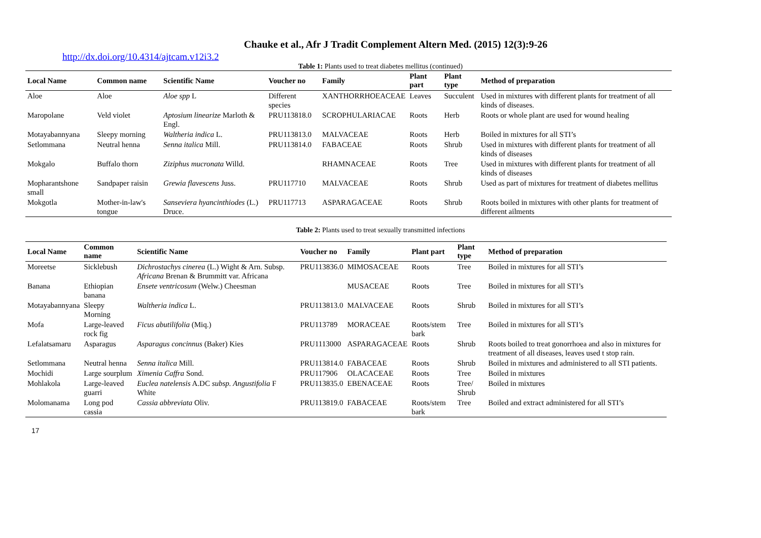Chauke et al., Afr J Tradit Complement Altern Med. (2015) 12(3):9-26
http://dx.doi.org/10.4314/ajtcam.v12i3.2
Table 1: Plants used to treat diabetes mellitus (continued)
| Local Name | Common name | Scientific Name | Voucher no | Family | Plant part | Plant type | Method of preparation |
| --- | --- | --- | --- | --- | --- | --- | --- |
| Aloe | Aloe | Aloe spp L | Different species | XANTHORRHOEACEAE | Leaves | Succulent | Used in mixtures with different plants for treatment of all kinds of diseases. |
| Maropolane | Veld violet | Aptosium linearize Marloth & Engl. | PRU113818.0 | SCROPHULARIACAE | Roots | Herb | Roots or whole plant are used for wound healing |
| Motayabannyana | Sleepy morning | Waltheria indica L. | PRU113813.0 | MALVACEAE | Roots | Herb | Boiled in mixtures for all STI’s |
| Setlommana | Neutral henna | Senna italica Mill. | PRU113814.0 | FABACEAE | Roots | Shrub | Used in mixtures with different plants for treatment of all kinds of diseases |
| Mokgalo | Buffalo thorn | Ziziphus mucronata Willd. | | RHAMNACEAE | Roots | Tree | Used in mixtures with different plants for treatment of all kinds of diseases |
| Mopharantshone small | Sandpaper raisin | Grewia flavescens Juss. | PRU117710 | MALVACEAE | Roots | Shrub | Used as part of mixtures for treatment of diabetes mellitus |
| Mokgotla | Mother-in-law's tongue | Sanseviera hyancinthiodes (L.) Druce. | PRU117713 | ASPARAGACEAE | Roots | Shrub | Roots boiled in mixtures with other plants for treatment of different ailments |
Table 2: Plants used to treat sexually transmitted infections
| Local Name | Common name | Scientific Name | Voucher no | Family | Plant part | Plant type | Method of preparation |
| --- | --- | --- | --- | --- | --- | --- | --- |
| Moreetse | Sicklebush | Dichrostachys cinerea (L.) Wight & Arn. Subsp. Africana Brenan & Brummitt var. Africana | PRU113836.0 | MIMOSACEAE | Roots | Tree | Boiled in mixtures for all STI’s |
| Banana | Ethiopian banana | Ensete ventricosum (Welw.) Cheesman | | MUSACEAE | Roots | Tree | Boiled in mixtures for all STI’s |
| Motayabannyana | Sleepy Morning | Waltheria indica L. | PRU113813.0 | MALVACEAE | Roots | Shrub | Boiled in mixtures for all STI’s |
| Mofa | Large-leaved rock fig | Ficus abutilifolia (Miq.) | PRU113789 | MORACEAE | Roots/stem bark | Tree | Boiled in mixtures for all STI’s |
| Lefalatsamaru | Asparagus | Asparagus concinnus (Baker) Kies | PRU1113000 | ASPARAGACEAE | Roots | Shrub | Roots boiled to treat gonorrhoea and also in mixtures for treatment of all diseases, leaves used t stop rain. |
| Setlommana | Neutral henna | Senna italica Mill. | PRU113814.0 | FABACEAE | Roots | Shrub | Boiled in mixtures and administered to all STI patients. |
| Mochidi | Large sourplum | Ximenia Caffra Sond. | PRU117906 | OLACACEAE | Roots | Tree | Boiled in mixtures |
| Mohlakola | Large-leaved guarri | Euclea natelensis A.DC subsp. Angustifolia F White | PRU113835.0 | EBENACEAE | Roots | Tree/ Shrub | Boiled in mixtures |
| Molomanama | Long pod cassia | Cassia abbreviata Oliv. | PRU113819.0 | FABACEAE | Roots/stem bark | Tree | Boiled and extract administered for all STI’s |
17